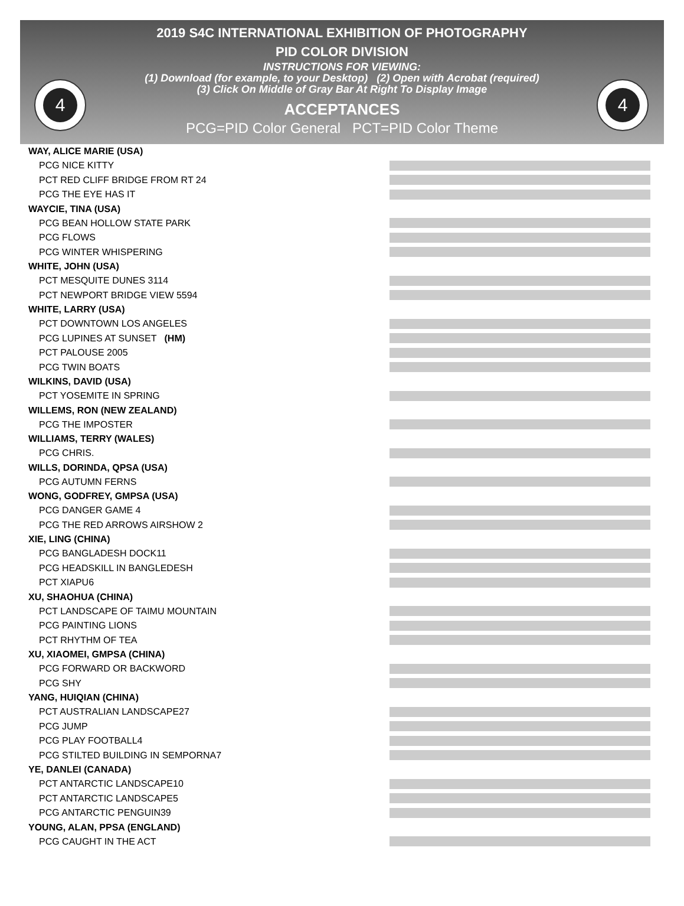4 4
2019 S4C INTERNATIONAL EXHIBITION OF PHOTOGRAPHY
PID COLOR DIVISION
INSTRUCTIONS FOR VIEWING:
(1) Download (for example, to your Desktop) (2) Open with Acrobat (required)
(3) Click On Middle of Gray Bar At Right To Display Image
ACCEPTANCES
PCG=PID Color General PCT=PID Color Theme
WAY, ALICE MARIE (USA)
PCG NICE KITTY
PCT RED CLIFF BRIDGE FROM RT 24
PCG THE EYE HAS IT
WAYCIE, TINA (USA)
PCG BEAN HOLLOW STATE PARK
PCG FLOWS
PCG WINTER WHISPERING
WHITE, JOHN (USA)
PCT MESQUITE DUNES 3114
PCT NEWPORT BRIDGE VIEW 5594
WHITE, LARRY (USA)
PCT DOWNTOWN LOS ANGELES
PCG LUPINES AT SUNSET (HM)
PCT PALOUSE 2005
PCG TWIN BOATS
WILKINS, DAVID (USA)
PCT YOSEMITE IN SPRING
WILLEMS, RON (NEW ZEALAND)
PCG THE IMPOSTER
WILLIAMS, TERRY (WALES)
PCG CHRIS.
WILLS, DORINDA, QPSA (USA)
PCG AUTUMN FERNS
WONG, GODFREY, GMPSA (USA)
PCG DANGER GAME 4
PCG THE RED ARROWS AIRSHOW 2
XIE, LING (CHINA)
PCG BANGLADESH DOCK11
PCG HEADSKILL IN BANGLEDESH
PCT XIAPU6
XU, SHAOHUA (CHINA)
PCT LANDSCAPE OF TAIMU MOUNTAIN
PCG PAINTING LIONS
PCT RHYTHM OF TEA
XU, XIAOMEI, GMPSA (CHINA)
PCG FORWARD OR BACKWORD
PCG SHY
YANG, HUIQIAN (CHINA)
PCT AUSTRALIAN LANDSCAPE27
PCG JUMP
PCG PLAY FOOTBALL4
PCG STILTED BUILDING IN SEMPORNA7
YE, DANLEI (CANADA)
PCT ANTARCTIC LANDSCAPE10
PCT ANTARCTIC LANDSCAPE5
PCG ANTARCTIC PENGUIN39
YOUNG, ALAN, PPSA (ENGLAND)
PCG CAUGHT IN THE ACT